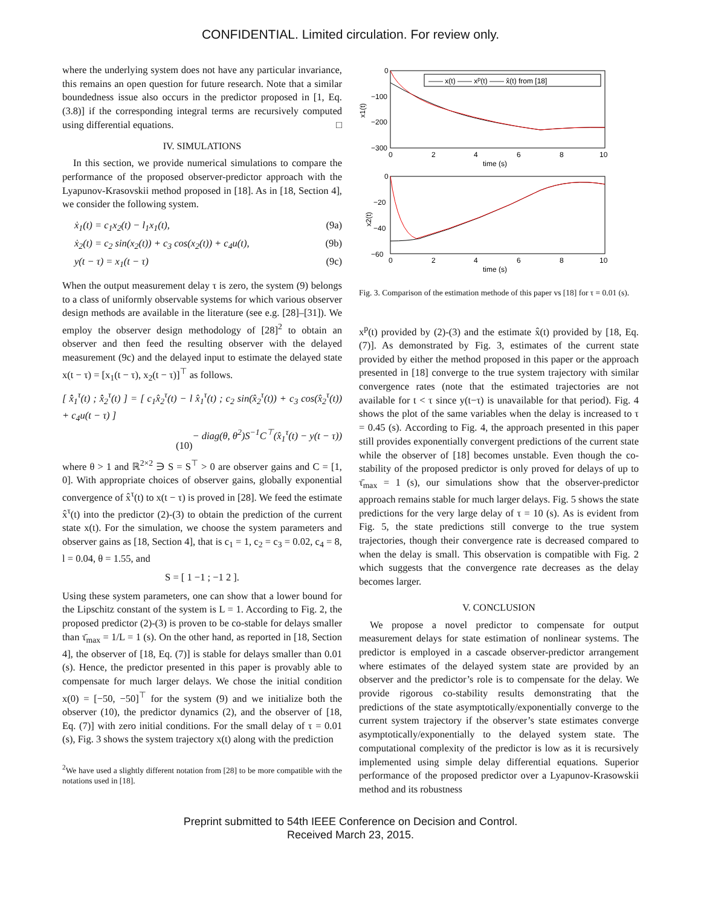CONFIDENTIAL. Limited circulation. For review only.
where the underlying system does not have any particular invariance, this remains an open question for future research. Note that a similar boundedness issue also occurs in the predictor proposed in [1, Eq. (3.8)] if the corresponding integral terms are recursively computed using differential equations. □
IV. SIMULATIONS
In this section, we provide numerical simulations to compare the performance of the proposed observer-predictor approach with the Lyapunov-Krasovskii method proposed in [18]. As in [18, Section 4], we consider the following system.
ẋ<sub>1</sub>(t) = c<sub>1</sub>x<sub>2</sub>(t) − l<sub>1</sub>x<sub>1</sub>(t), (9a)
ẋ<sub>2</sub>(t) = c<sub>2</sub> sin(x<sub>2</sub>(t)) + c<sub>3</sub> cos(x<sub>2</sub>(t)) + c<sub>4</sub>u(t), (9b)
y(t − τ) = x<sub>1</sub>(t − τ) (9c)
When the output measurement delay τ is zero, the system (9) belongs to a class of uniformly observable systems for which various observer design methods are available in the literature (see e.g. [28]–[31]). We employ the observer design methodology of [28]<sup>2</sup> to obtain an observer and then feed the resulting observer with the delayed measurement (9c) and the delayed input to estimate the delayed state x(t − τ) = [x<sub>1</sub>(t − τ), x<sub>2</sub>(t − τ)]<sup>⊤</sup> as follows.
[ x̂̇<sub>1</sub><sup>τ</sup>(t) ; x̂̇<sub>2</sub><sup>τ</sup>(t) ] = [ c<sub>1</sub>x̂<sub>2</sub><sup>τ</sup>(t) − l x̂<sub>1</sub><sup>τ</sup>(t) ; c<sub>2</sub> sin(x̂<sub>2</sub><sup>τ</sup>(t)) + c<sub>3</sub> cos(x̂<sub>2</sub><sup>τ</sup>(t)) + c<sub>4</sub>u(t − τ) ]
− diag(θ, θ<sup>2</sup>)S<sup>−1</sup>C<sup>⊤</sup>(x̂<sub>1</sub><sup>τ</sup>(t) − y(t − τ))
(10)
where θ > 1 and ℝ<sup>2×2</sup> ∋ S = S<sup>⊤</sup> > 0 are observer gains and C = [1, 0]. With appropriate choices of observer gains, globally exponential convergence of x̂<sup>τ</sup>(t) to x(t − τ) is proved in [28]. We feed the estimate x̂<sup>τ</sup>(t) into the predictor (2)-(3) to obtain the prediction of the current state x(t). For the simulation, we choose the system parameters and observer gains as [18, Section 4], that is c<sub>1</sub> = 1, c<sub>2</sub> = c<sub>3</sub> = 0.02, c<sub>4</sub> = 8, l = 0.04, θ = 1.55, and
S = [ 1 −1 ; −1 2 ].
Using these system parameters, one can show that a lower bound for the Lipschitz constant of the system is L = 1. According to Fig. 2, the proposed predictor (2)-(3) is proven to be co-stable for delays smaller than τ̄<sub>max</sub> = 1/L = 1 (s). On the other hand, as reported in [18, Section 4], the observer of [18, Eq. (7)] is stable for delays smaller than 0.01 (s). Hence, the predictor presented in this paper is provably able to compensate for much larger delays. We chose the initial condition x(0) = [−50, −50]<sup>⊤</sup> for the system (9) and we initialize both the observer (10), the predictor dynamics (2), and the observer of [18, Eq. (7)] with zero initial conditions. For the small delay of τ = 0.01 (s), Fig. 3 shows the system trajectory x(t) along with the prediction
<sup>2</sup> We have used a slightly different notation from [28] to be more compatible with the notations used in [18].
0
−100
−200
−300
0
2
4
6
8
10
time (s)
x1(t)
—— x(t) —— xp(t) —— x̂(t) from [18]
0
−20
−40
−60
0
2
4
6
8
10
time (s)
x2(t)
Fig. 3. Comparison of the estimation methode of this paper vs [18] for τ = 0.01 (s).
x<sup>p</sup>(t) provided by (2)-(3) and the estimate x̂(t) provided by [18, Eq. (7)]. As demonstrated by Fig. 3, estimates of the current state provided by either the method proposed in this paper or the approach presented in [18] converge to the true system trajectory with similar convergence rates (note that the estimated trajectories are not available for t < τ since y(t−τ) is unavailable for that period). Fig. 4 shows the plot of the same variables when the delay is increased to τ = 0.45 (s). According to Fig. 4, the approach presented in this paper still provides exponentially convergent predictions of the current state while the observer of [18] becomes unstable. Even though the co-stability of the proposed predictor is only proved for delays of up to τ̄<sub>max</sub> = 1 (s), our simulations show that the observer-predictor approach remains stable for much larger delays. Fig. 5 shows the state predictions for the very large delay of τ = 10 (s). As is evident from Fig. 5, the state predictions still converge to the true system trajectories, though their convergence rate is decreased compared to when the delay is small. This observation is compatible with Fig. 2 which suggests that the convergence rate decreases as the delay becomes larger.
V. CONCLUSION
We propose a novel predictor to compensate for output measurement delays for state estimation of nonlinear systems. The predictor is employed in a cascade observer-predictor arrangement where estimates of the delayed system state are provided by an observer and the predictor’s role is to compensate for the delay. We provide rigorous co-stability results demonstrating that the predictions of the state asymptotically/exponentially converge to the current system trajectory if the observer’s state estimates converge asymptotically/exponentially to the delayed system state. The computational complexity of the predictor is low as it is recursively implemented using simple delay differential equations. Superior performance of the proposed predictor over a Lyapunov-Krasowskii method and its robustness
Preprint submitted to 54th IEEE Conference on Decision and Control.
Received March 23, 2015.